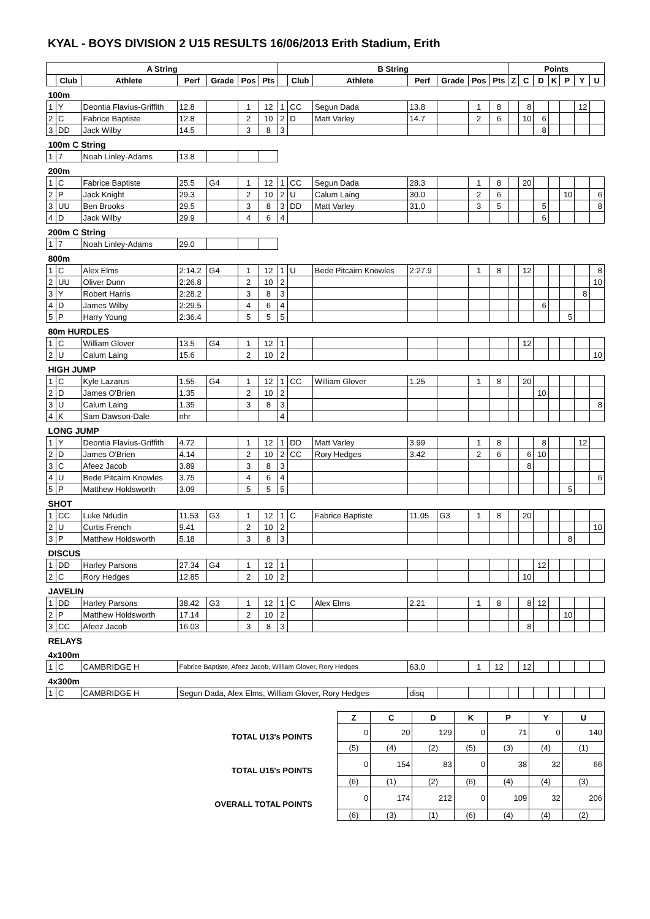KYAL - BOYS DIVISION 2 U15 RESULTS 16/06/2013 Erith Stadium, Erith
| A String | | | | | | | B String | | | | | | | Points | | | | | | |
| --- | --- | --- | --- | --- | --- | --- | --- | --- | --- | --- | --- | --- | --- | --- | --- | --- | --- | --- | --- | --- |
| | Club | Athlete | Perf | Grade | Pos | Pts | | Club | Athlete | Perf | Grade | Pos | Pts | Z | C | D | K | P | Y | U |
| 100m | | | | | | | | | | | | | | | | | | | | |
| 1 | Y | Deontia Flavius-Griffith | 12.8 | | 1 | 12 | 1 | CC | Segun Dada | 13.8 | | 1 | 8 | | 8 | | | | 12 | |
| 2 | C | Fabrice Baptiste | 12.8 | | 2 | 10 | 2 | D | Matt Varley | 14.7 | | 2 | 6 | | 10 | 6 | | | | |
| 3 | DD | Jack Wilby | 14.5 | | 3 | 8 | 3 | | | | | | | | | 8 | | | | |
| 100m C String | | | | | | | | | | | | | | | | | | | | |
| 1 | 7 | Noah Linley-Adams | 13.8 | | | | | | | | | | | | | | | | | |
| 200m | | | | | | | | | | | | | | | | | | | | |
| 1 | C | Fabrice Baptiste | 25.5 | G4 | 1 | 12 | 1 | CC | Segun Dada | 28.3 | | 1 | 8 | | 20 | | | | | |
| 2 | P | Jack Knight | 29.3 | | 2 | 10 | 2 | U | Calum Laing | 30.0 | | 2 | 6 | | | | | 10 | | 6 |
| 3 | UU | Ben Brooks | 29.5 | | 3 | 8 | 3 | DD | Matt Varley | 31.0 | | 3 | 5 | | | 5 | | | | 8 |
| 4 | D | Jack Wilby | 29.9 | | 4 | 6 | 4 | | | | | | | | | 6 | | | | |
| 200m C String | | | | | | | | | | | | | | | | | | | | |
| 1 | 7 | Noah Linley-Adams | 29.0 | | | | | | | | | | | | | | | | | |
| 800m | | | | | | | | | | | | | | | | | | | | |
| 1 | C | Alex Elms | 2:14.2 | G4 | 1 | 12 | 1 | U | Bede Pitcairn Knowles | 2:27.9 | | 1 | 8 | | 12 | | | | | 8 |
| 2 | UU | Oliver Dunn | 2:26.8 | | 2 | 10 | 2 | | | | | | | | | | | | | 10 |
| 3 | Y | Robert Harris | 2:28.2 | | 3 | 8 | 3 | | | | | | | | | | | | 8 | |
| 4 | D | James Wilby | 2:29.5 | | 4 | 6 | 4 | | | | | | | | | 6 | | | | |
| 5 | P | Harry Young | 2:36.4 | | 5 | 5 | 5 | | | | | | | | | | | 5 | | |
| 80m HURDLES | | | | | | | | | | | | | | | | | | | | |
| 1 | C | William Glover | 13.5 | G4 | 1 | 12 | 1 | | | | | | | | 12 | | | | | |
| 2 | U | Calum Laing | 15.6 | | 2 | 10 | 2 | | | | | | | | | | | | | 10 |
| HIGH JUMP | | | | | | | | | | | | | | | | | | | | |
| 1 | C | Kyle Lazarus | 1.55 | G4 | 1 | 12 | 1 | CC | William Glover | 1.25 | | 1 | 8 | | 20 | | | | | |
| 2 | D | James O'Brien | 1.35 | | 2 | 10 | 2 | | | | | | | | | 10 | | | | |
| 3 | U | Calum Laing | 1.35 | | 3 | 8 | 3 | | | | | | | | | | | | | 8 |
| 4 | K | Sam Dawson-Dale | nhr | | | | 4 | | | | | | | | | | | | | |
| LONG JUMP | | | | | | | | | | | | | | | | | | | | |
| 1 | Y | Deontia Flavius-Griffith | 4.72 | | 1 | 12 | 1 | DD | Matt Varley | 3.99 | | 1 | 8 | | | 8 | | | 12 | |
| 2 | D | James O'Brien | 4.14 | | 2 | 10 | 2 | CC | Rory Hedges | 3.42 | | 2 | 6 | | 6 | 10 | | | | |
| 3 | C | Afeez Jacob | 3.89 | | 3 | 8 | 3 | | | | | | | | 8 | | | | | |
| 4 | U | Bede Pitcairn Knowles | 3.75 | | 4 | 6 | 4 | | | | | | | | | | | | | 6 |
| 5 | P | Matthew Holdsworth | 3.09 | | 5 | 5 | 5 | | | | | | | | | | | 5 | | |
| SHOT | | | | | | | | | | | | | | | | | | | | |
| 1 | CC | Luke Ndudin | 11.53 | G3 | 1 | 12 | 1 | C | Fabrice Baptiste | 11.05 | G3 | 1 | 8 | | 20 | | | | | |
| 2 | U | Curtis French | 9.41 | | 2 | 10 | 2 | | | | | | | | | | | | | 10 |
| 3 | P | Matthew Holdsworth | 5.18 | | 3 | 8 | 3 | | | | | | | | | | | 8 | | |
| DISCUS | | | | | | | | | | | | | | | | | | | | |
| 1 | DD | Harley Parsons | 27.34 | G4 | 1 | 12 | 1 | | | | | | | | | 12 | | | | |
| 2 | C | Rory Hedges | 12.85 | | 2 | 10 | 2 | | | | | | | | 10 | | | | | |
| JAVELIN | | | | | | | | | | | | | | | | | | | | |
| 1 | DD | Harley Parsons | 38.42 | G3 | 1 | 12 | 1 | C | Alex Elms | 2.21 | | 1 | 8 | | 8 | 12 | | | | |
| 2 | P | Matthew Holdsworth | 17.14 | | 2 | 10 | 2 | | | | | | | | | | | 10 | | |
| 3 | CC | Afeez Jacob | 16.03 | | 3 | 8 | 3 | | | | | | | | 8 | | | | | |
| RELAYS | | | | | | | | | | | | | | | | | | | | |
| 4x100m | | | | | | | | | | | | | | | | | | | | |
| 1 | C | CAMBRIDGE H | Fabrice Baptiste, Afeez Jacob, William Glover, Rory Hedges | | | | | | | 63.0 | | 1 | 12 | | 12 | | | | | |
| 4x300m | | | | | | | | | | | | | | | | | | | | |
| 1 | C | CAMBRIDGE H | Segun Dada, Alex Elms, William Glover, Rory Hedges | | | | | | | disq | | | | | | | | | | |
| | Z | C | D | K | P | Y | U |
| TOTAL U13's POINTS | 0 | 20 | 129 | 0 | 71 | 0 | 140 |
| | (5) | (4) | (2) | (5) | (3) | (4) | (1) |
| TOTAL U15's POINTS | 0 | 154 | 83 | 0 | 38 | 32 | 66 |
| | (6) | (1) | (2) | (6) | (4) | (4) | (3) |
| OVERALL TOTAL POINTS | 0 | 174 | 212 | 0 | 109 | 32 | 206 |
| | (6) | (3) | (1) | (6) | (4) | (4) | (2) |